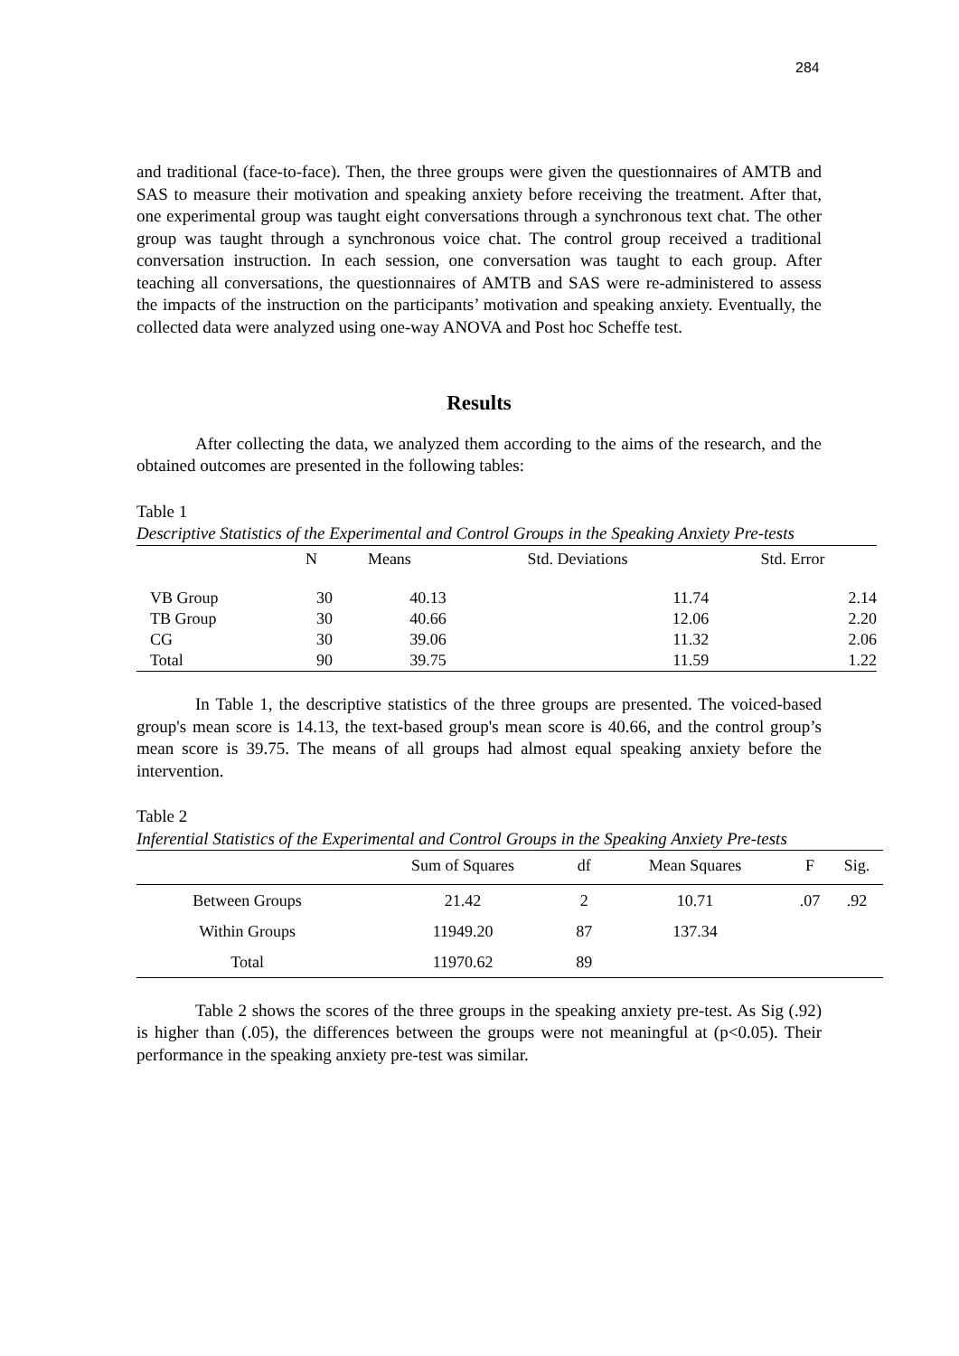284
and traditional (face-to-face). Then, the three groups were given the questionnaires of AMTB and SAS to measure their motivation and speaking anxiety before receiving the treatment. After that, one experimental group was taught eight conversations through a synchronous text chat. The other group was taught through a synchronous voice chat. The control group received a traditional conversation instruction. In each session, one conversation was taught to each group. After teaching all conversations, the questionnaires of AMTB and SAS were re-administered to assess the impacts of the instruction on the participants’ motivation and speaking anxiety. Eventually, the collected data were analyzed using one-way ANOVA and Post hoc Scheffe test.
Results
After collecting the data, we analyzed them according to the aims of the research, and the obtained outcomes are presented in the following tables:
Table 1
Descriptive Statistics of the Experimental and Control Groups in the Speaking Anxiety Pre-tests
| | N | Means | Std. Deviations | Std. Error |
| --- | --- | --- | --- | --- |
| VB Group | 30 | 40.13 | 11.74 | 2.14 |
| TB Group | 30 | 40.66 | 12.06 | 2.20 |
| CG | 30 | 39.06 | 11.32 | 2.06 |
| Total | 90 | 39.75 | 11.59 | 1.22 |
In Table 1, the descriptive statistics of the three groups are presented. The voiced-based group's mean score is 14.13, the text-based group's mean score is 40.66, and the control group’s mean score is 39.75. The means of all groups had almost equal speaking anxiety before the intervention.
Table 2
Inferential Statistics of the Experimental and Control Groups in the Speaking Anxiety Pre-tests
| | Sum of Squares | df | Mean Squares | F | Sig. |
| --- | --- | --- | --- | --- | --- |
| Between Groups | 21.42 | 2 | 10.71 | .07 | .92 |
| Within Groups | 11949.20 | 87 | 137.34 | | |
| Total | 11970.62 | 89 | | | |
Table 2 shows the scores of the three groups in the speaking anxiety pre-test. As Sig (.92) is higher than (.05), the differences between the groups were not meaningful at (p<0.05). Their performance in the speaking anxiety pre-test was similar.